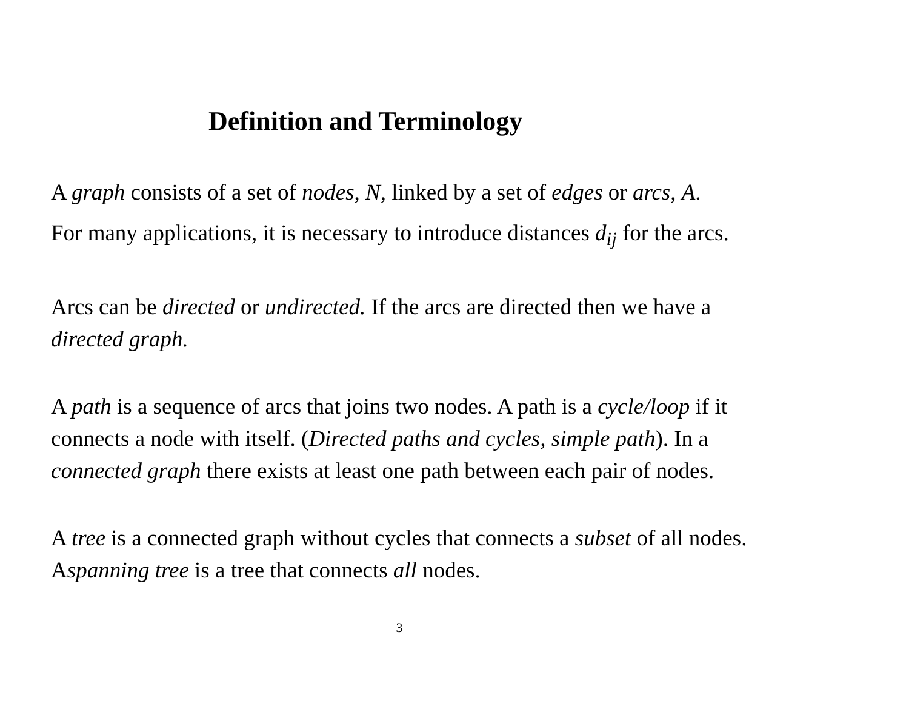Definition and Terminology
A graph consists of a set of nodes, N, linked by a set of edges or arcs, A.
For many applications, it is necessary to introduce distances d<sub>ij</sub> for the arcs.
Arcs can be directed or undirected. If the arcs are directed then we have a directed graph.
A path is a sequence of arcs that joins two nodes. A path is a cycle/loop if it connects a node with itself. (Directed paths and cycles, simple path). In a connected graph there exists at least one path between each pair of nodes.
A tree is a connected graph without cycles that connects a subset of all nodes. Aspanning tree is a tree that connects all nodes.
3